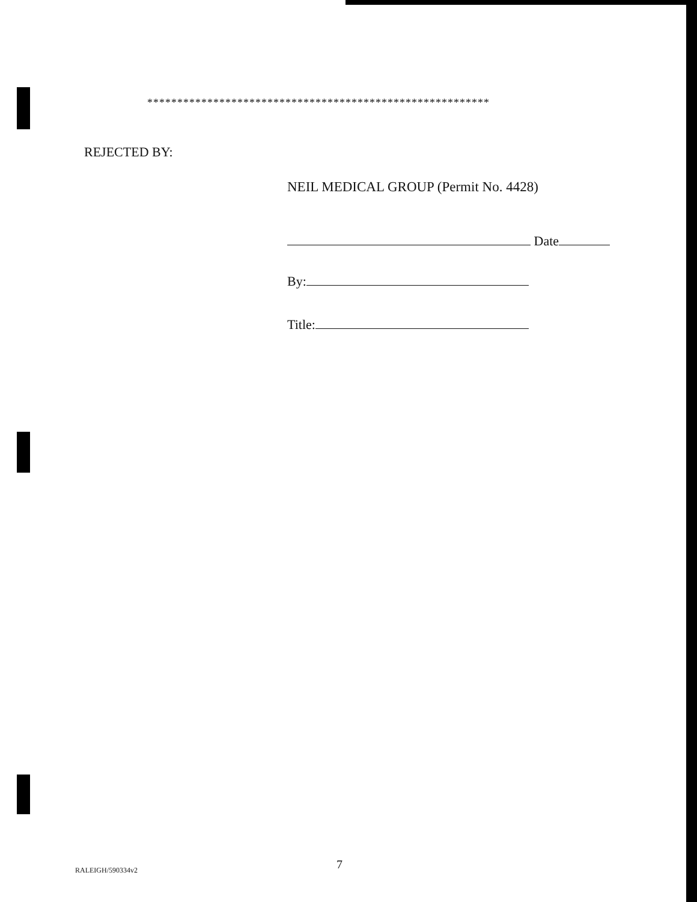*********************************************************
REJECTED BY:
NEIL MEDICAL GROUP (Permit No. 4428)
Date
By:
Title:
7
RALEIGH/590334v2